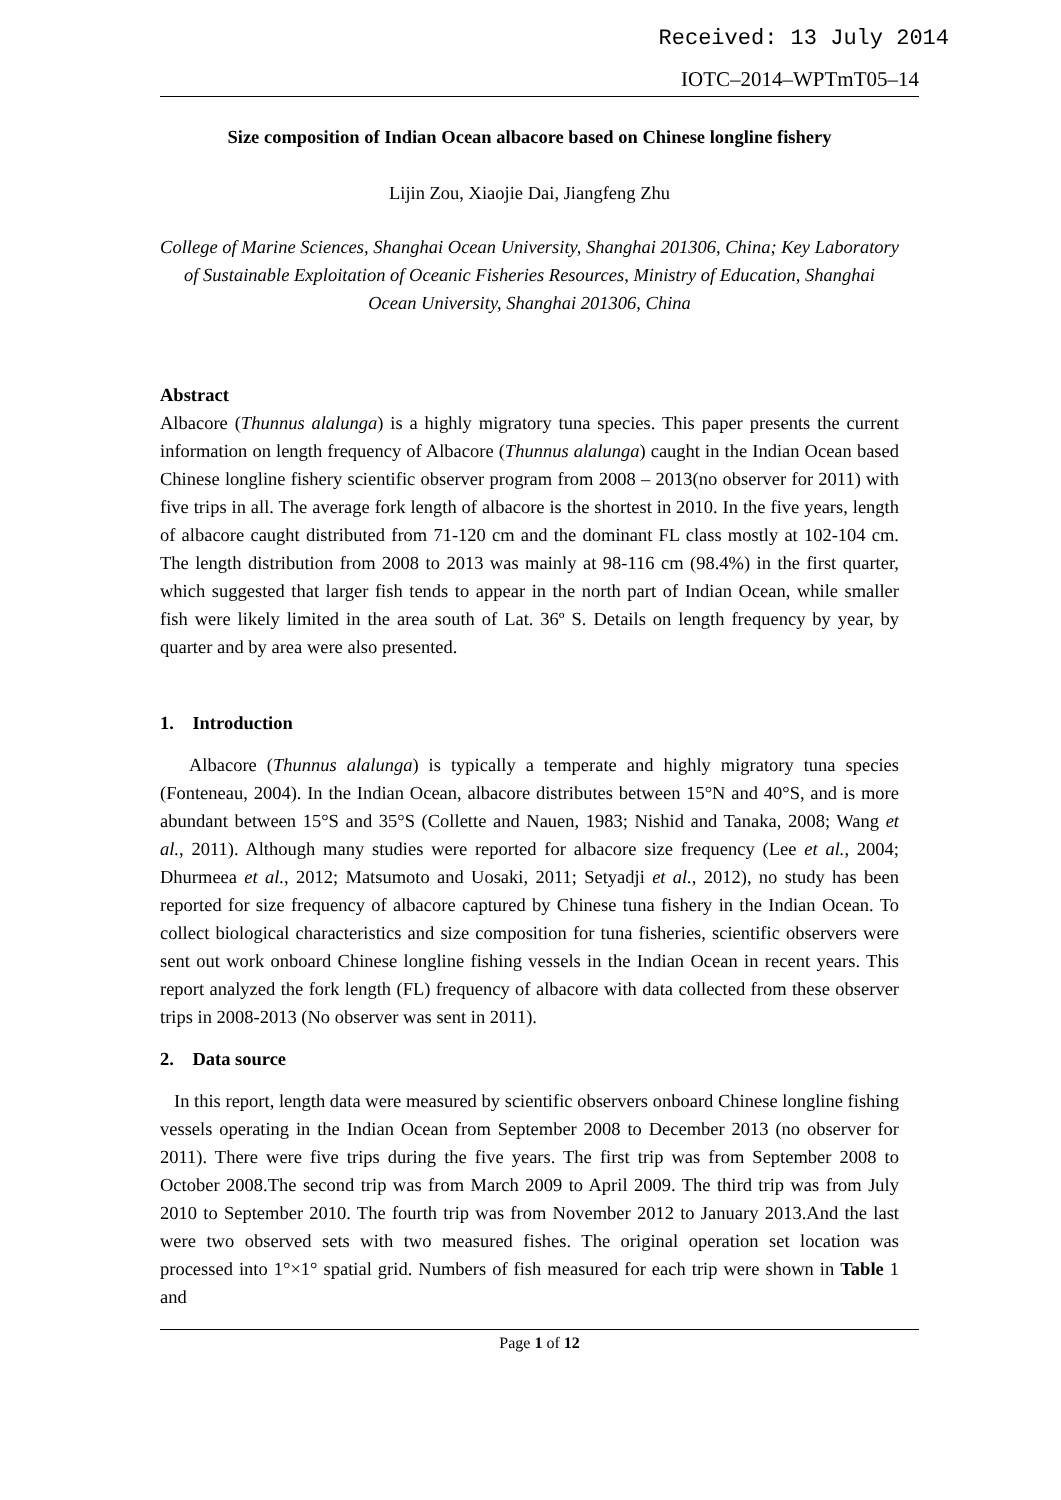Received: 13 July 2014
IOTC–2014–WPTmT05–14
Size composition of Indian Ocean albacore based on Chinese longline fishery
Lijin Zou, Xiaojie Dai, Jiangfeng Zhu
College of Marine Sciences, Shanghai Ocean University, Shanghai 201306, China; Key Laboratory of Sustainable Exploitation of Oceanic Fisheries Resources, Ministry of Education, Shanghai Ocean University, Shanghai 201306, China
Abstract
Albacore (Thunnus alalunga) is a highly migratory tuna species. This paper presents the current information on length frequency of Albacore (Thunnus alalunga) caught in the Indian Ocean based Chinese longline fishery scientific observer program from 2008 – 2013(no observer for 2011) with five trips in all. The average fork length of albacore is the shortest in 2010. In the five years, length of albacore caught distributed from 71-120 cm and the dominant FL class mostly at 102-104 cm. The length distribution from 2008 to 2013 was mainly at 98-116 cm (98.4%) in the first quarter, which suggested that larger fish tends to appear in the north part of Indian Ocean, while smaller fish were likely limited in the area south of Lat. 36º S. Details on length frequency by year, by quarter and by area were also presented.
1. Introduction
Albacore (Thunnus alalunga) is typically a temperate and highly migratory tuna species (Fonteneau, 2004). In the Indian Ocean, albacore distributes between 15°N and 40°S, and is more abundant between 15°S and 35°S (Collette and Nauen, 1983; Nishid and Tanaka, 2008; Wang et al., 2011). Although many studies were reported for albacore size frequency (Lee et al., 2004; Dhurmeea et al., 2012; Matsumoto and Uosaki, 2011; Setyadji et al., 2012), no study has been reported for size frequency of albacore captured by Chinese tuna fishery in the Indian Ocean. To collect biological characteristics and size composition for tuna fisheries, scientific observers were sent out work onboard Chinese longline fishing vessels in the Indian Ocean in recent years. This report analyzed the fork length (FL) frequency of albacore with data collected from these observer trips in 2008-2013 (No observer was sent in 2011).
2. Data source
In this report, length data were measured by scientific observers onboard Chinese longline fishing vessels operating in the Indian Ocean from September 2008 to December 2013 (no observer for 2011). There were five trips during the five years. The first trip was from September 2008 to October 2008.The second trip was from March 2009 to April 2009. The third trip was from July 2010 to September 2010. The fourth trip was from November 2012 to January 2013.And the last were two observed sets with two measured fishes. The original operation set location was processed into 1°×1° spatial grid. Numbers of fish measured for each trip were shown in Table 1 and
Page 1 of 12